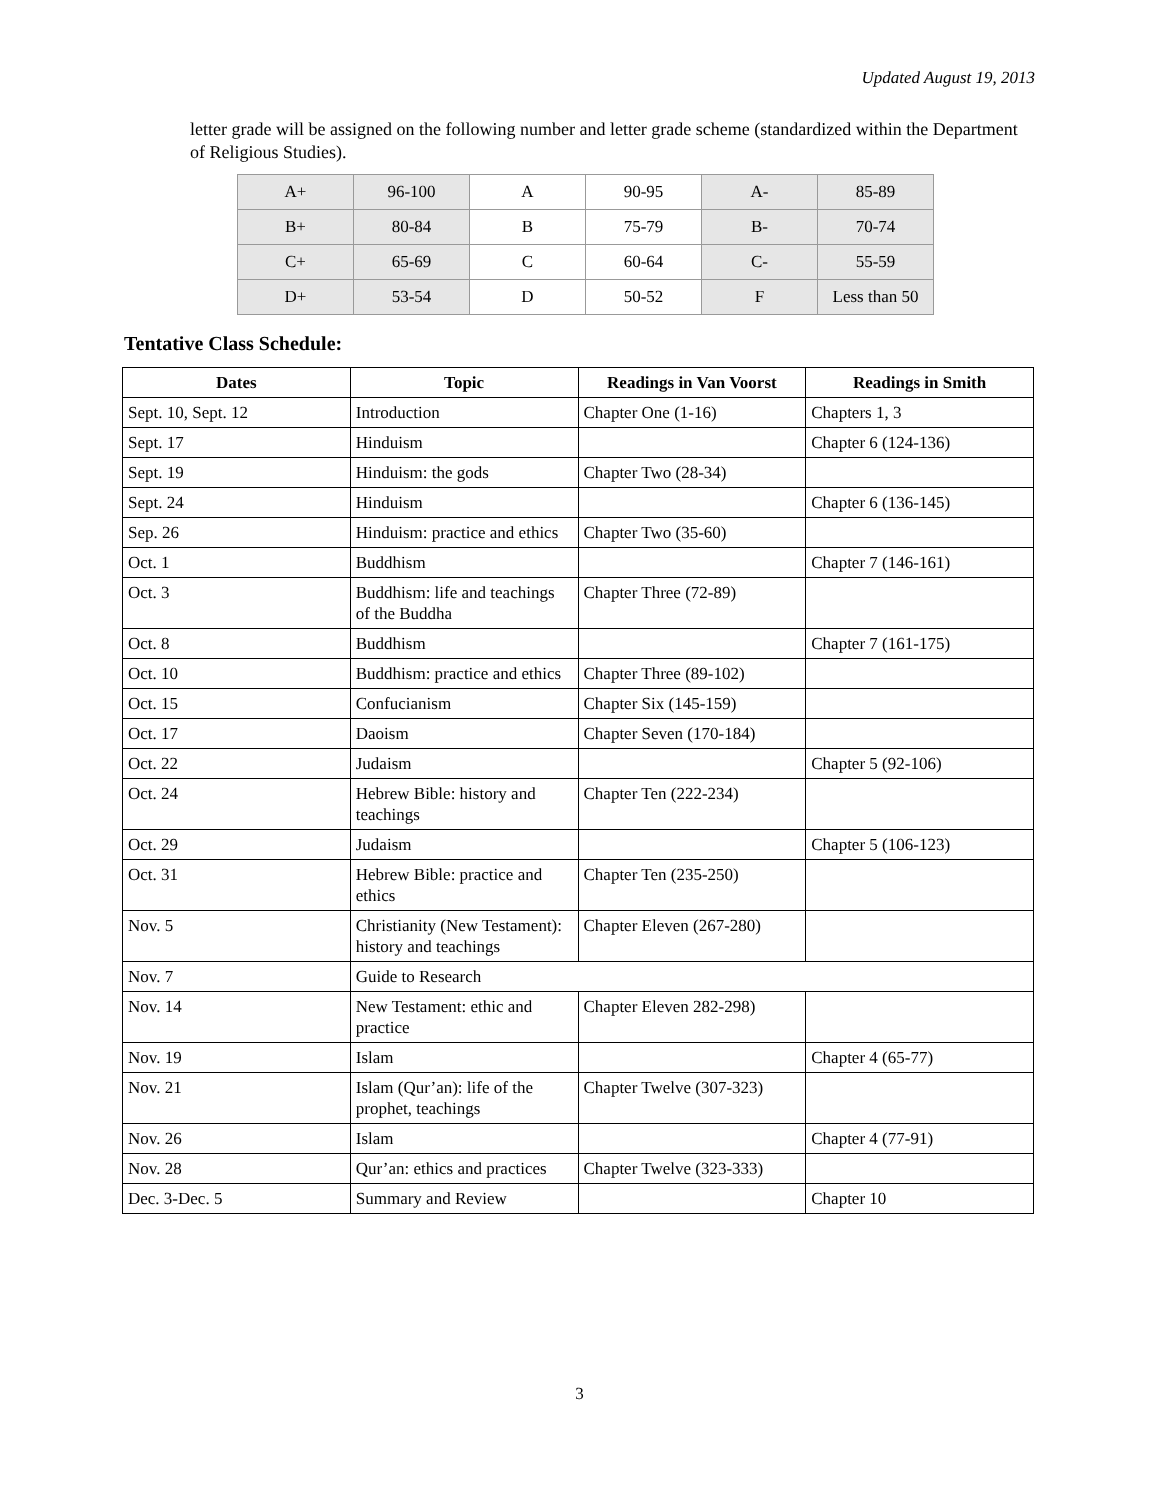Updated August 19, 2013
letter grade will be assigned on the following number and letter grade scheme (standardized within the Department of Religious Studies).
| A+ | 96-100 | A | 90-95 | A- | 85-89 |
| B+ | 80-84 | B | 75-79 | B- | 70-74 |
| C+ | 65-69 | C | 60-64 | C- | 55-59 |
| D+ | 53-54 | D | 50-52 | F | Less than 50 |
Tentative Class Schedule:
| Dates | Topic | Readings in Van Voorst | Readings in Smith |
| --- | --- | --- | --- |
| Sept. 10, Sept. 12 | Introduction | Chapter One (1-16) | Chapters 1, 3 |
| Sept. 17 | Hinduism | | Chapter 6 (124-136) |
| Sept. 19 | Hinduism: the gods | Chapter Two (28-34) | |
| Sept. 24 | Hinduism | | Chapter 6 (136-145) |
| Sep. 26 | Hinduism: practice and ethics | Chapter Two (35-60) | |
| Oct. 1 | Buddhism | | Chapter 7 (146-161) |
| Oct. 3 | Buddhism: life and teachings of the Buddha | Chapter Three (72-89) | |
| Oct. 8 | Buddhism | | Chapter 7 (161-175) |
| Oct. 10 | Buddhism: practice and ethics | Chapter Three (89-102) | |
| Oct. 15 | Confucianism | Chapter Six (145-159) | |
| Oct. 17 | Daoism | Chapter Seven (170-184) | |
| Oct. 22 | Judaism | | Chapter 5 (92-106) |
| Oct. 24 | Hebrew Bible: history and teachings | Chapter Ten (222-234) | |
| Oct. 29 | Judaism | | Chapter 5 (106-123) |
| Oct. 31 | Hebrew Bible: practice and ethics | Chapter Ten (235-250) | |
| Nov. 5 | Christianity (New Testament): history and teachings | Chapter Eleven (267-280) | |
| Nov. 7 | Guide to Research | | |
| Nov. 14 | New Testament: ethic and practice | Chapter Eleven 282-298) | |
| Nov. 19 | Islam | | Chapter 4 (65-77) |
| Nov. 21 | Islam (Qur’an): life of the prophet, teachings | Chapter Twelve (307-323) | |
| Nov. 26 | Islam | | Chapter 4 (77-91) |
| Nov. 28 | Qur’an: ethics and practices | Chapter Twelve (323-333) | |
| Dec. 3-Dec. 5 | Summary and Review | | Chapter 10 |
3